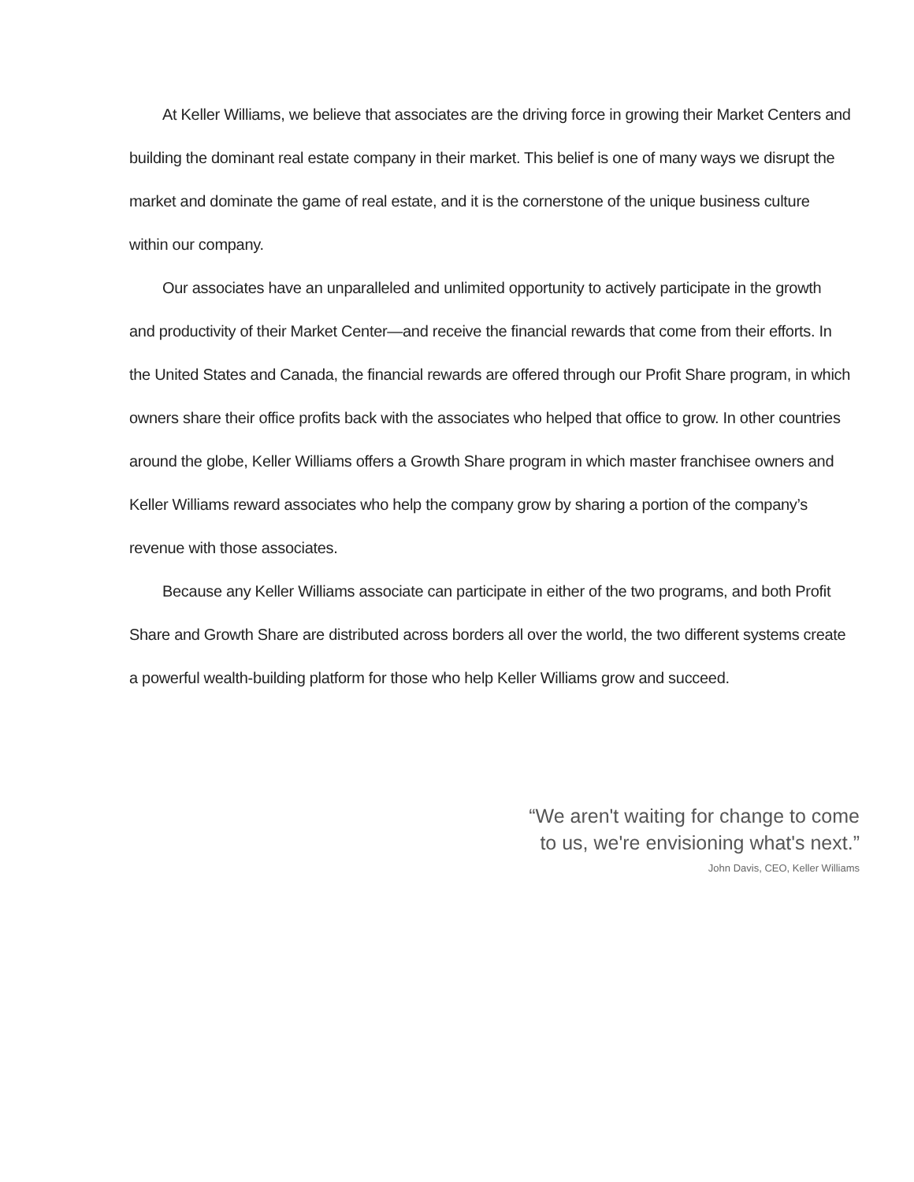At Keller Williams, we believe that associates are the driving force in growing their Market Centers and building the dominant real estate company in their market. This belief is one of many ways we disrupt the market and dominate the game of real estate, and it is the cornerstone of the unique business culture within our company.
Our associates have an unparalleled and unlimited opportunity to actively participate in the growth and productivity of their Market Center—and receive the financial rewards that come from their efforts. In the United States and Canada, the financial rewards are offered through our Profit Share program, in which owners share their office profits back with the associates who helped that office to grow. In other countries around the globe, Keller Williams offers a Growth Share program in which master franchisee owners and Keller Williams reward associates who help the company grow by sharing a portion of the company’s revenue with those associates.
Because any Keller Williams associate can participate in either of the two programs, and both Profit Share and Growth Share are distributed across borders all over the world, the two different systems create a powerful wealth-building platform for those who help Keller Williams grow and succeed.
“We aren't waiting for change to come
to us, we're envisioning what's next.”
John Davis, CEO, Keller Williams